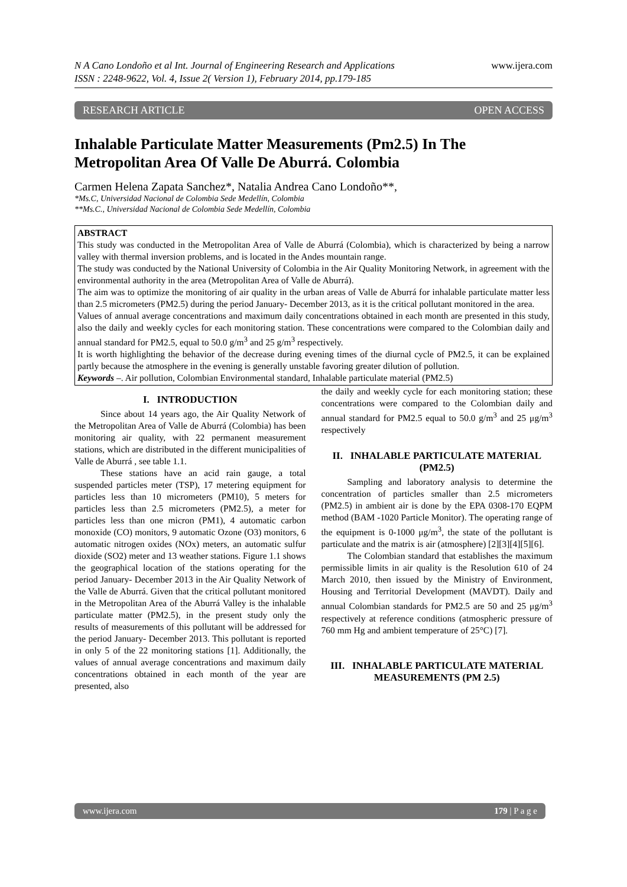N A Cano Londoño et al Int. Journal of Engineering Research and Applications
ISSN : 2248-9622, Vol. 4, Issue 2( Version 1), February 2014, pp.179-185 www.ijera.com
RESEARCH ARTICLE OPEN ACCESS
Inhalable Particulate Matter Measurements (Pm2.5) In The Metropolitan Area Of Valle De Aburrá. Colombia
Carmen Helena Zapata Sanchez*, Natalia Andrea Cano Londoño**,
*Ms.C, Universidad Nacional de Colombia Sede Medellín, Colombia
**Ms.C., Universidad Nacional de Colombia Sede Medellín, Colombia
ABSTRACT
This study was conducted in the Metropolitan Area of Valle de Aburrá (Colombia), which is characterized by being a narrow valley with thermal inversion problems, and is located in the Andes mountain range.
The study was conducted by the National University of Colombia in the Air Quality Monitoring Network, in agreement with the environmental authority in the area (Metropolitan Area of Valle de Aburrá).
The aim was to optimize the monitoring of air quality in the urban areas of Valle de Aburrá for inhalable particulate matter less than 2.5 micrometers (PM2.5) during the period January- December 2013, as it is the critical pollutant monitored in the area.
Values of annual average concentrations and maximum daily concentrations obtained in each month are presented in this study, also the daily and weekly cycles for each monitoring station. These concentrations were compared to the Colombian daily and annual standard for PM2.5, equal to 50.0 g/m<sup>3</sup> and 25 g/m<sup>3</sup> respectively.
It is worth highlighting the behavior of the decrease during evening times of the diurnal cycle of PM2.5, it can be explained partly because the atmosphere in the evening is generally unstable favoring greater dilution of pollution.
Keywords –. Air pollution, Colombian Environmental standard, Inhalable particulate material (PM2.5)
I. INTRODUCTION
Since about 14 years ago, the Air Quality Network of the Metropolitan Area of Valle de Aburrá (Colombia) has been monitoring air quality, with 22 permanent measurement stations, which are distributed in the different municipalities of Valle de Aburrá , see table 1.1.
These stations have an acid rain gauge, a total suspended particles meter (TSP), 17 metering equipment for particles less than 10 micrometers (PM10), 5 meters for particles less than 2.5 micrometers (PM2.5), a meter for particles less than one micron (PM1), 4 automatic carbon monoxide (CO) monitors, 9 automatic Ozone (O3) monitors, 6 automatic nitrogen oxides (NOx) meters, an automatic sulfur dioxide (SO2) meter and 13 weather stations. Figure 1.1 shows the geographical location of the stations operating for the period January- December 2013 in the Air Quality Network of the Valle de Aburrá. Given that the critical pollutant monitored in the Metropolitan Area of the Aburrá Valley is the inhalable particulate matter (PM2.5), in the present study only the results of measurements of this pollutant will be addressed for the period January- December 2013. This pollutant is reported in only 5 of the 22 monitoring stations [1]. Additionally, the values of annual average concentrations and maximum daily concentrations obtained in each month of the year are presented, also
the daily and weekly cycle for each monitoring station; these concentrations were compared to the Colombian daily and annual standard for PM2.5 equal to 50.0 g/m<sup>3</sup> and 25 μg/m<sup>3</sup> respectively
II. INHALABLE PARTICULATE MATERIAL (PM2.5)
Sampling and laboratory analysis to determine the concentration of particles smaller than 2.5 micrometers (PM2.5) in ambient air is done by the EPA 0308-170 EQPM method (BAM -1020 Particle Monitor). The operating range of the equipment is 0-1000 μg/m<sup>3</sup>, the state of the pollutant is particulate and the matrix is air (atmosphere) [2][3][4][5][6].
The Colombian standard that establishes the maximum permissible limits in air quality is the Resolution 610 of 24 March 2010, then issued by the Ministry of Environment, Housing and Territorial Development (MAVDT). Daily and annual Colombian standards for PM2.5 are 50 and 25 μg/m<sup>3</sup> respectively at reference conditions (atmospheric pressure of 760 mm Hg and ambient temperature of 25°C) [7].
III. INHALABLE PARTICULATE MATERIAL MEASUREMENTS (PM 2.5)
www.ijera.com 179 | P a g e